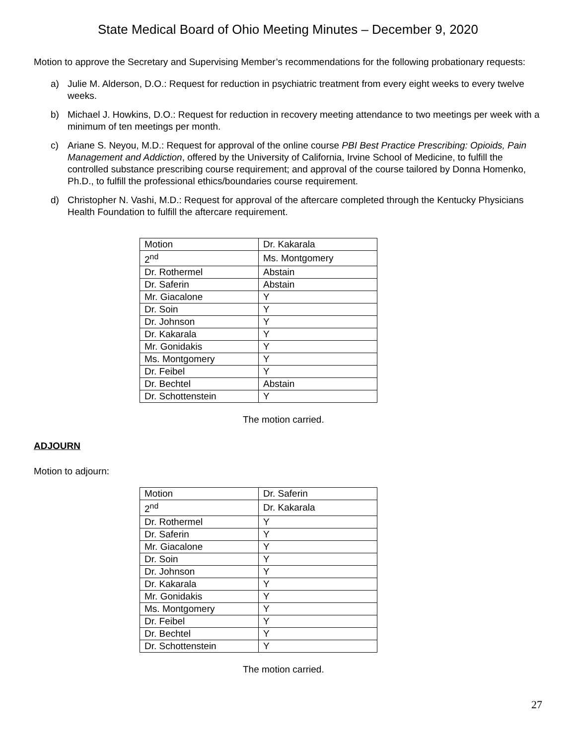State Medical Board of Ohio Meeting Minutes – December 9, 2020
Motion to approve the Secretary and Supervising Member’s recommendations for the following probationary requests:
a) Julie M. Alderson, D.O.: Request for reduction in psychiatric treatment from every eight weeks to every twelve weeks.
b) Michael J. Howkins, D.O.: Request for reduction in recovery meeting attendance to two meetings per week with a minimum of ten meetings per month.
c) Ariane S. Neyou, M.D.: Request for approval of the online course PBI Best Practice Prescribing: Opioids, Pain Management and Addiction, offered by the University of California, Irvine School of Medicine, to fulfill the controlled substance prescribing course requirement; and approval of the course tailored by Donna Homenko, Ph.D., to fulfill the professional ethics/boundaries course requirement.
d) Christopher N. Vashi, M.D.: Request for approval of the aftercare completed through the Kentucky Physicians Health Foundation to fulfill the aftercare requirement.
| Motion | Dr. Kakarala |
| 2<sup>nd</sup> | Ms. Montgomery |
| Dr. Rothermel | Abstain |
| Dr. Saferin | Abstain |
| Mr. Giacalone | Y |
| Dr. Soin | Y |
| Dr. Johnson | Y |
| Dr. Kakarala | Y |
| Mr. Gonidakis | Y |
| Ms. Montgomery | Y |
| Dr. Feibel | Y |
| Dr. Bechtel | Abstain |
| Dr. Schottenstein | Y |
The motion carried.
ADJOURN
Motion to adjourn:
| Motion | Dr. Saferin |
| 2<sup>nd</sup> | Dr. Kakarala |
| Dr. Rothermel | Y |
| Dr. Saferin | Y |
| Mr. Giacalone | Y |
| Dr. Soin | Y |
| Dr. Johnson | Y |
| Dr. Kakarala | Y |
| Mr. Gonidakis | Y |
| Ms. Montgomery | Y |
| Dr. Feibel | Y |
| Dr. Bechtel | Y |
| Dr. Schottenstein | Y |
The motion carried.
27